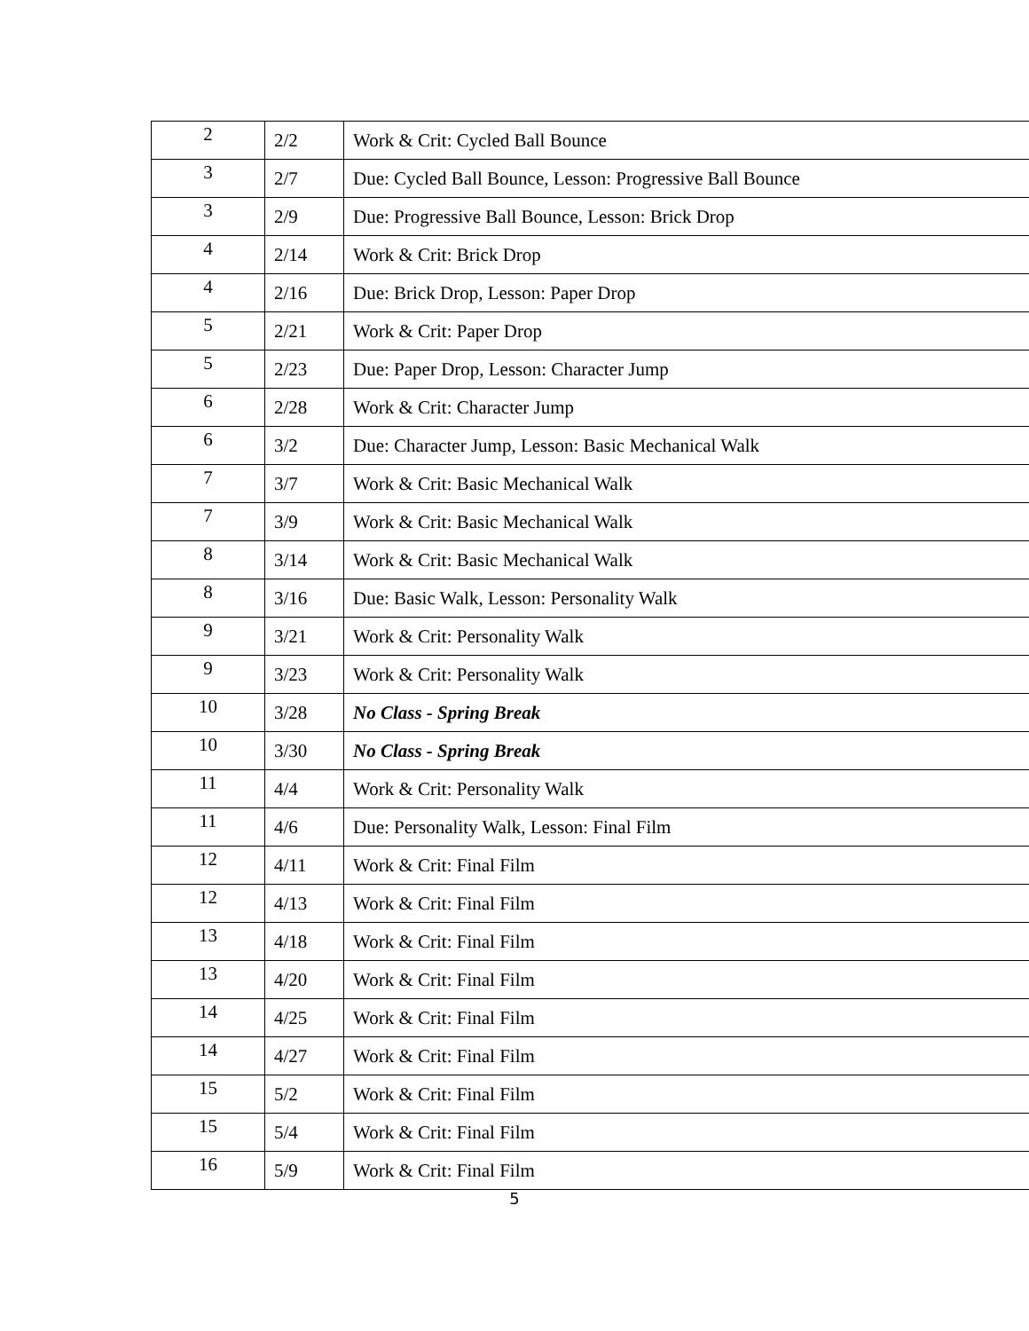| 2 | 2/2 | Work & Crit: Cycled Ball Bounce |
| 3 | 2/7 | Due: Cycled Ball Bounce, Lesson: Progressive Ball Bounce |
| 3 | 2/9 | Due: Progressive Ball Bounce, Lesson: Brick Drop |
| 4 | 2/14 | Work & Crit: Brick Drop |
| 4 | 2/16 | Due: Brick Drop, Lesson: Paper Drop |
| 5 | 2/21 | Work & Crit: Paper Drop |
| 5 | 2/23 | Due: Paper Drop, Lesson: Character Jump |
| 6 | 2/28 | Work & Crit: Character Jump |
| 6 | 3/2 | Due: Character Jump, Lesson: Basic Mechanical Walk |
| 7 | 3/7 | Work & Crit: Basic Mechanical Walk |
| 7 | 3/9 | Work & Crit: Basic Mechanical Walk |
| 8 | 3/14 | Work & Crit: Basic Mechanical Walk |
| 8 | 3/16 | Due: Basic Walk, Lesson: Personality Walk |
| 9 | 3/21 | Work & Crit: Personality Walk |
| 9 | 3/23 | Work & Crit: Personality Walk |
| 10 | 3/28 | No Class - Spring Break |
| 10 | 3/30 | No Class - Spring Break |
| 11 | 4/4 | Work & Crit: Personality Walk |
| 11 | 4/6 | Due: Personality Walk, Lesson: Final Film |
| 12 | 4/11 | Work & Crit: Final Film |
| 12 | 4/13 | Work & Crit: Final Film |
| 13 | 4/18 | Work & Crit: Final Film |
| 13 | 4/20 | Work & Crit: Final Film |
| 14 | 4/25 | Work & Crit: Final Film |
| 14 | 4/27 | Work & Crit: Final Film |
| 15 | 5/2 | Work & Crit: Final Film |
| 15 | 5/4 | Work & Crit: Final Film |
| 16 | 5/9 | Work & Crit: Final Film |
5